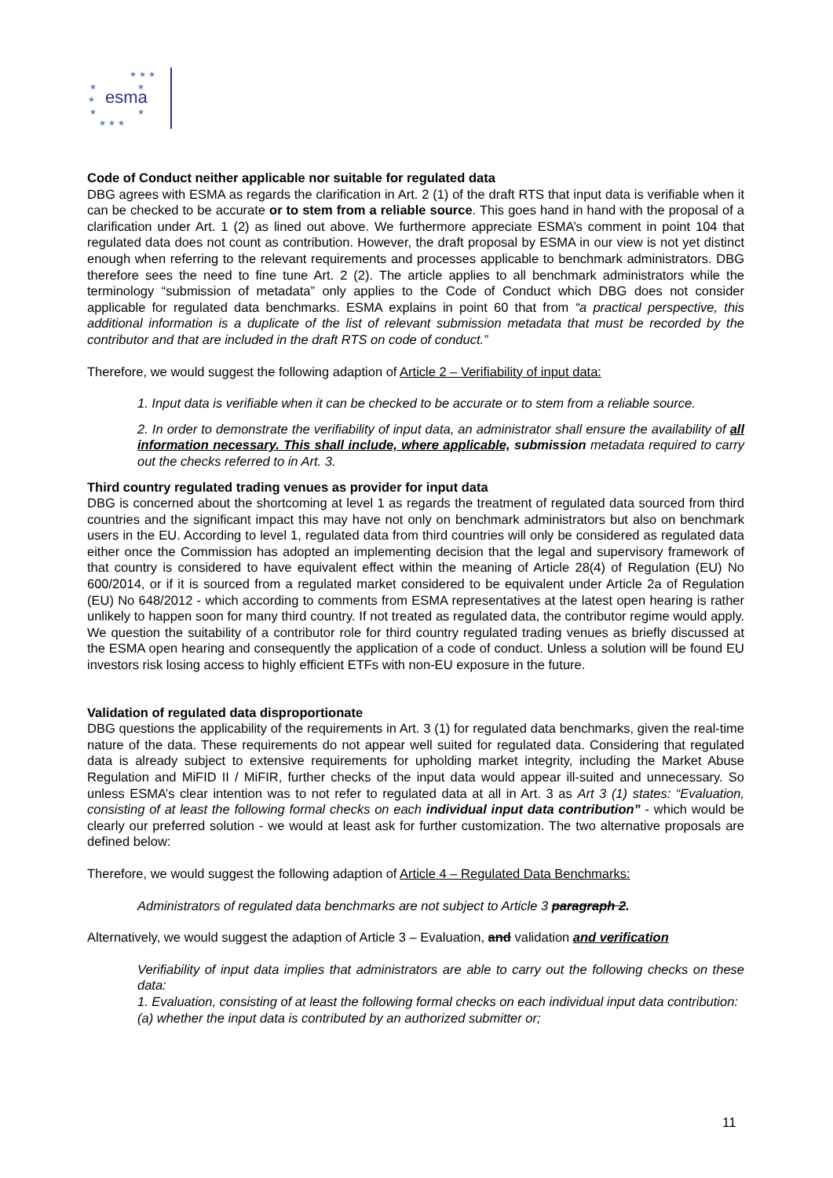esma
★ ★ ★
★
★
★
★
★
★ ★ ★
Code of Conduct neither applicable nor suitable for regulated data
DBG agrees with ESMA as regards the clarification in Art. 2 (1) of the draft RTS that input data is verifiable when it can be checked to be accurate or to stem from a reliable source. This goes hand in hand with the proposal of a clarification under Art. 1 (2) as lined out above. We furthermore appreciate ESMA’s comment in point 104 that regulated data does not count as contribution. However, the draft proposal by ESMA in our view is not yet distinct enough when referring to the relevant requirements and processes applicable to benchmark administrators. DBG therefore sees the need to fine tune Art. 2 (2). The article applies to all benchmark administrators while the terminology “submission of metadata” only applies to the Code of Conduct which DBG does not consider applicable for regulated data benchmarks. ESMA explains in point 60 that from “a practical perspective, this additional information is a duplicate of the list of relevant submission metadata that must be recorded by the contributor and that are included in the draft RTS on code of conduct.”
Therefore, we would suggest the following adaption of Article 2 – Verifiability of input data:
1. Input data is verifiable when it can be checked to be accurate or to stem from a reliable source.
2. In order to demonstrate the verifiability of input data, an administrator shall ensure the availability of all information necessary. This shall include, where applicable, submission metadata required to carry out the checks referred to in Art. 3.
Third country regulated trading venues as provider for input data
DBG is concerned about the shortcoming at level 1 as regards the treatment of regulated data sourced from third countries and the significant impact this may have not only on benchmark administrators but also on benchmark users in the EU. According to level 1, regulated data from third countries will only be considered as regulated data either once the Commission has adopted an implementing decision that the legal and supervisory framework of that country is considered to have equivalent effect within the meaning of Article 28(4) of Regulation (EU) No 600/2014, or if it is sourced from a regulated market considered to be equivalent under Article 2a of Regulation (EU) No 648/2012 - which according to comments from ESMA representatives at the latest open hearing is rather unlikely to happen soon for many third country. If not treated as regulated data, the contributor regime would apply. We question the suitability of a contributor role for third country regulated trading venues as briefly discussed at the ESMA open hearing and consequently the application of a code of conduct. Unless a solution will be found EU investors risk losing access to highly efficient ETFs with non-EU exposure in the future.
Validation of regulated data disproportionate
DBG questions the applicability of the requirements in Art. 3 (1) for regulated data benchmarks, given the real-time nature of the data. These requirements do not appear well suited for regulated data. Considering that regulated data is already subject to extensive requirements for upholding market integrity, including the Market Abuse Regulation and MiFID II / MiFIR, further checks of the input data would appear ill-suited and unnecessary. So unless ESMA’s clear intention was to not refer to regulated data at all in Art. 3 as Art 3 (1) states: “Evaluation, consisting of at least the following formal checks on each individual input data contribution” - which would be clearly our preferred solution - we would at least ask for further customization. The two alternative proposals are defined below:
Therefore, we would suggest the following adaption of Article 4 – Regulated Data Benchmarks:
Administrators of regulated data benchmarks are not subject to Article 3 paragraph 2.
Alternatively, we would suggest the adaption of Article 3 – Evaluation, and validation and verification
Verifiability of input data implies that administrators are able to carry out the following checks on these data:
1. Evaluation, consisting of at least the following formal checks on each individual input data contribution:
(a) whether the input data is contributed by an authorized submitter or;
11